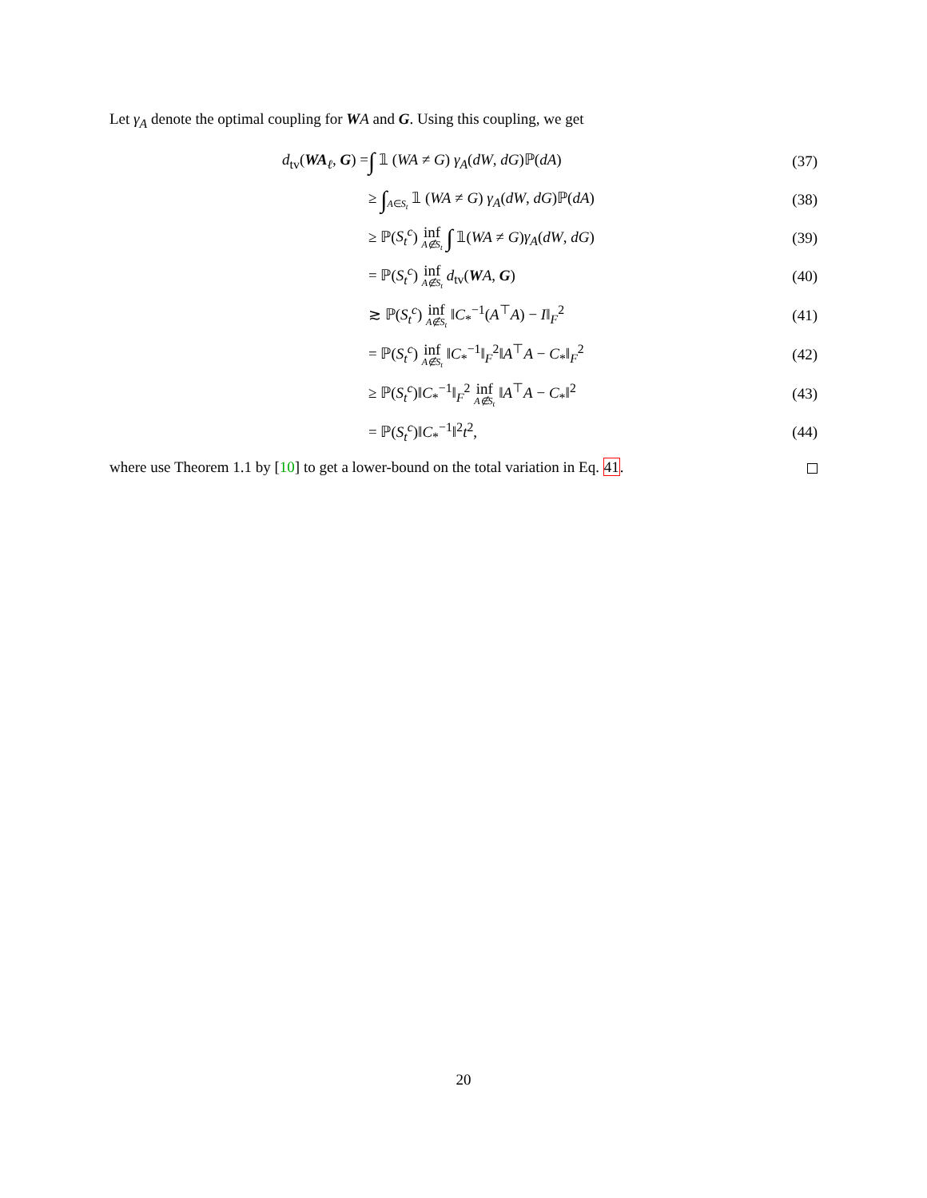Let γ<sub>A</sub> denote the optimal coupling for WA and G. Using this coupling, we get
| d<sub>tv</sub>( WA<sub>ℓ</sub>, G ) = | ∫ 𝟙 ( WA ≠ G ) γ<sub>A</sub> ( dW , dG )ℙ( dA ) | (37) |
| | ≥ ∫<sub>A∈S<sub>t</sub></sub> 𝟙 ( WA ≠ G ) γ<sub>A</sub> ( dW , dG )ℙ( dA ) | (38) |
| | ≥ ℙ( S<sub>t</sub><sup>c</sup> ) inf A∉S<sub>t</sub> ∫ 𝟙( WA ≠ G ) γ<sub>A</sub> ( dW , dG ) | (39) |
| | = ℙ( S<sub>t</sub><sup>c</sup> ) inf A∉S<sub>t</sub> d<sub>tv</sub>( W A , G ) | (40) |
| | ≳ ℙ( S<sub>t</sub><sup>c</sup> ) inf A∉S<sub>t</sub> ‖ C<sub>*</sub><sup>−1</sup>( A<sup>⊤</sup> A ) − I ‖<sub>F</sub><sup>2</sup> | (41) |
| | = ℙ( S<sub>t</sub><sup>c</sup> ) inf A∉S<sub>t</sub> ‖ C<sub>*</sub><sup>−1</sup>‖<sub>F</sub><sup>2</sup>‖ A<sup>⊤</sup> A − C<sub>*</sub>‖<sub>F</sub><sup>2</sup> | (42) |
| | ≥ ℙ( S<sub>t</sub><sup>c</sup> )‖ C<sub>*</sub><sup>−1</sup>‖<sub>F</sub><sup>2</sup> inf A∉S<sub>t</sub> ‖ A<sup>⊤</sup> A − C<sub>*</sub>‖<sup>2</sup> | (43) |
| | = ℙ( S<sub>t</sub><sup>c</sup> )‖ C<sub>*</sub><sup>−1</sup>‖<sup>2</sup> t<sup>2</sup>, | (44) |
where use Theorem 1.1 by [10] to get a lower-bound on the total variation in Eq. 41.
20